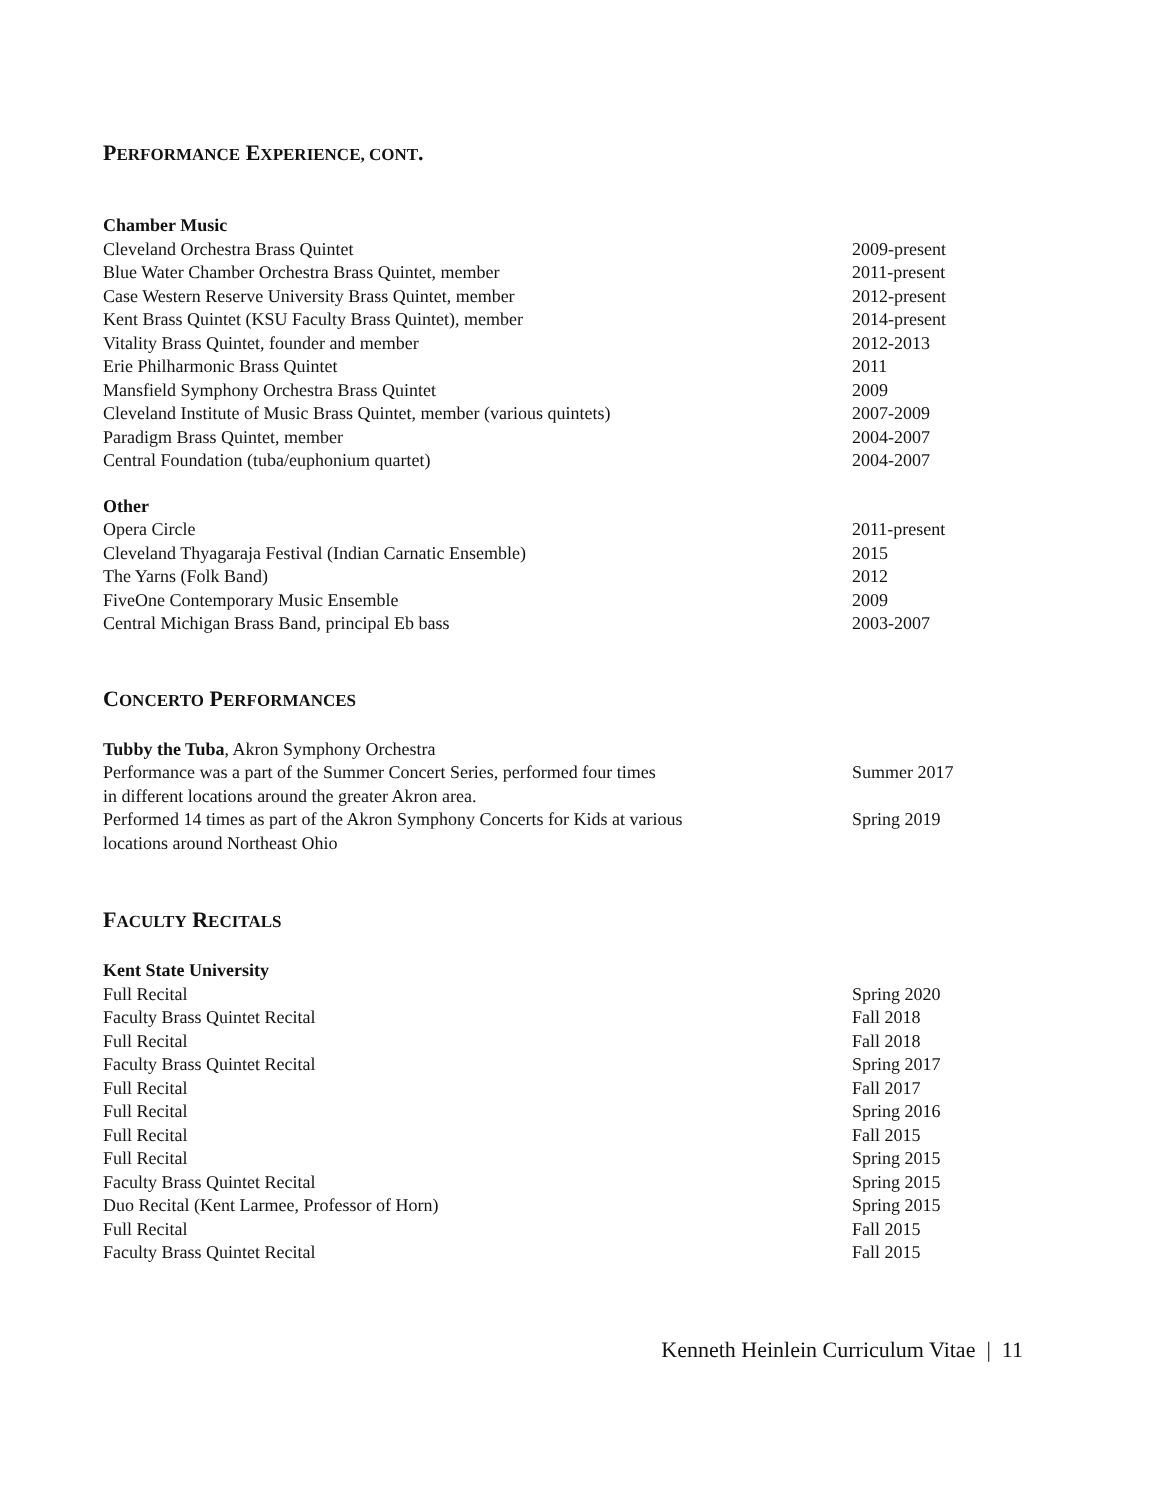PERFORMANCE EXPERIENCE, CONT.
Chamber Music
Cleveland Orchestra Brass Quintet 2009-present
Blue Water Chamber Orchestra Brass Quintet, member 2011-present
Case Western Reserve University Brass Quintet, member 2012-present
Kent Brass Quintet (KSU Faculty Brass Quintet), member 2014-present
Vitality Brass Quintet, founder and member 2012-2013
Erie Philharmonic Brass Quintet 2011
Mansfield Symphony Orchestra Brass Quintet 2009
Cleveland Institute of Music Brass Quintet, member (various quintets) 2007-2009
Paradigm Brass Quintet, member 2004-2007
Central Foundation (tuba/euphonium quartet) 2004-2007
Other
Opera Circle 2011-present
Cleveland Thyagaraja Festival (Indian Carnatic Ensemble) 2015
The Yarns (Folk Band) 2012
FiveOne Contemporary Music Ensemble 2009
Central Michigan Brass Band, principal Eb bass 2003-2007
CONCERTO PERFORMANCES
Tubby the Tuba, Akron Symphony Orchestra
Performance was a part of the Summer Concert Series, performed four times
in different locations around the greater Akron area. Summer 2017
Performed 14 times as part of the Akron Symphony Concerts for Kids at various
locations around Northeast Ohio Spring 2019
FACULTY RECITALS
Kent State University
Full Recital Spring 2020
Faculty Brass Quintet Recital Fall 2018
Full Recital Fall 2018
Faculty Brass Quintet Recital Spring 2017
Full Recital Fall 2017
Full Recital Spring 2016
Full Recital Fall 2015
Full Recital Spring 2015
Faculty Brass Quintet Recital Spring 2015
Duo Recital (Kent Larmee, Professor of Horn) Spring 2015
Full Recital Fall 2015
Faculty Brass Quintet Recital Fall 2015
Kenneth Heinlein Curriculum Vitae | 11